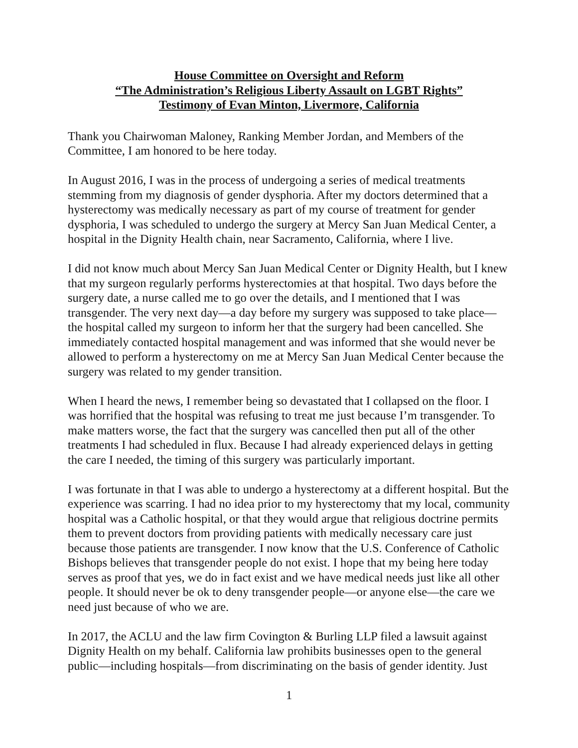House Committee on Oversight and Reform
“The Administration’s Religious Liberty Assault on LGBT Rights”
Testimony of Evan Minton, Livermore, California
Thank you Chairwoman Maloney, Ranking Member Jordan, and Members of the Committee, I am honored to be here today.
In August 2016, I was in the process of undergoing a series of medical treatments stemming from my diagnosis of gender dysphoria. After my doctors determined that a hysterectomy was medically necessary as part of my course of treatment for gender dysphoria, I was scheduled to undergo the surgery at Mercy San Juan Medical Center, a hospital in the Dignity Health chain, near Sacramento, California, where I live.
I did not know much about Mercy San Juan Medical Center or Dignity Health, but I knew that my surgeon regularly performs hysterectomies at that hospital. Two days before the surgery date, a nurse called me to go over the details, and I mentioned that I was transgender. The very next day—a day before my surgery was supposed to take place—the hospital called my surgeon to inform her that the surgery had been cancelled. She immediately contacted hospital management and was informed that she would never be allowed to perform a hysterectomy on me at Mercy San Juan Medical Center because the surgery was related to my gender transition.
When I heard the news, I remember being so devastated that I collapsed on the floor. I was horrified that the hospital was refusing to treat me just because I’m transgender. To make matters worse, the fact that the surgery was cancelled then put all of the other treatments I had scheduled in flux. Because I had already experienced delays in getting the care I needed, the timing of this surgery was particularly important.
I was fortunate in that I was able to undergo a hysterectomy at a different hospital. But the experience was scarring. I had no idea prior to my hysterectomy that my local, community hospital was a Catholic hospital, or that they would argue that religious doctrine permits them to prevent doctors from providing patients with medically necessary care just because those patients are transgender. I now know that the U.S. Conference of Catholic Bishops believes that transgender people do not exist. I hope that my being here today serves as proof that yes, we do in fact exist and we have medical needs just like all other people. It should never be ok to deny transgender people—or anyone else—the care we need just because of who we are.
In 2017, the ACLU and the law firm Covington & Burling LLP filed a lawsuit against Dignity Health on my behalf. California law prohibits businesses open to the general public—including hospitals—from discriminating on the basis of gender identity. Just
1